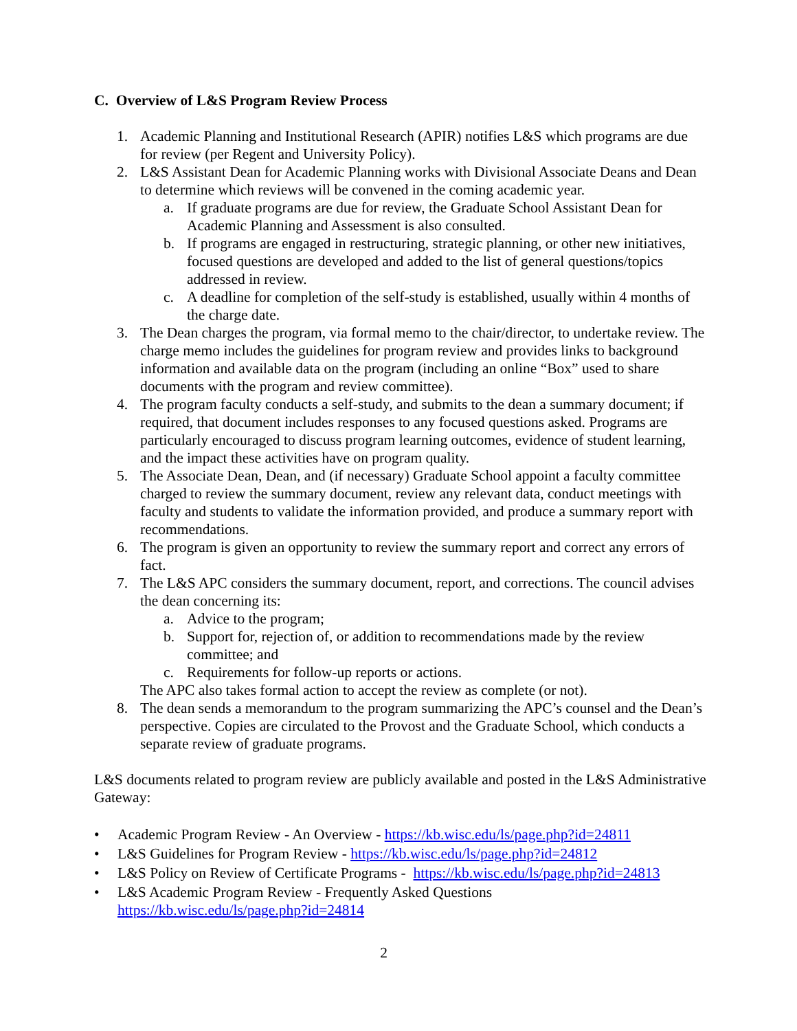C. Overview of L&S Program Review Process
1. Academic Planning and Institutional Research (APIR) notifies L&S which programs are due for review (per Regent and University Policy).
2. L&S Assistant Dean for Academic Planning works with Divisional Associate Deans and Dean to determine which reviews will be convened in the coming academic year.
a. If graduate programs are due for review, the Graduate School Assistant Dean for Academic Planning and Assessment is also consulted.
b. If programs are engaged in restructuring, strategic planning, or other new initiatives, focused questions are developed and added to the list of general questions/topics addressed in review.
c. A deadline for completion of the self-study is established, usually within 4 months of the charge date.
3. The Dean charges the program, via formal memo to the chair/director, to undertake review. The charge memo includes the guidelines for program review and provides links to background information and available data on the program (including an online “Box” used to share documents with the program and review committee).
4. The program faculty conducts a self-study, and submits to the dean a summary document; if required, that document includes responses to any focused questions asked. Programs are particularly encouraged to discuss program learning outcomes, evidence of student learning, and the impact these activities have on program quality.
5. The Associate Dean, Dean, and (if necessary) Graduate School appoint a faculty committee charged to review the summary document, review any relevant data, conduct meetings with faculty and students to validate the information provided, and produce a summary report with recommendations.
6. The program is given an opportunity to review the summary report and correct any errors of fact.
7. The L&S APC considers the summary document, report, and corrections. The council advises the dean concerning its:
a. Advice to the program;
b. Support for, rejection of, or addition to recommendations made by the review committee; and
c. Requirements for follow-up reports or actions.
The APC also takes formal action to accept the review as complete (or not).
8. The dean sends a memorandum to the program summarizing the APC’s counsel and the Dean’s perspective. Copies are circulated to the Provost and the Graduate School, which conducts a separate review of graduate programs.
L&S documents related to program review are publicly available and posted in the L&S Administrative Gateway:
• Academic Program Review - An Overview - https://kb.wisc.edu/ls/page.php?id=24811
• L&S Guidelines for Program Review - https://kb.wisc.edu/ls/page.php?id=24812
• L&S Policy on Review of Certificate Programs - https://kb.wisc.edu/ls/page.php?id=24813
• L&S Academic Program Review - Frequently Asked Questions
https://kb.wisc.edu/ls/page.php?id=24814
2